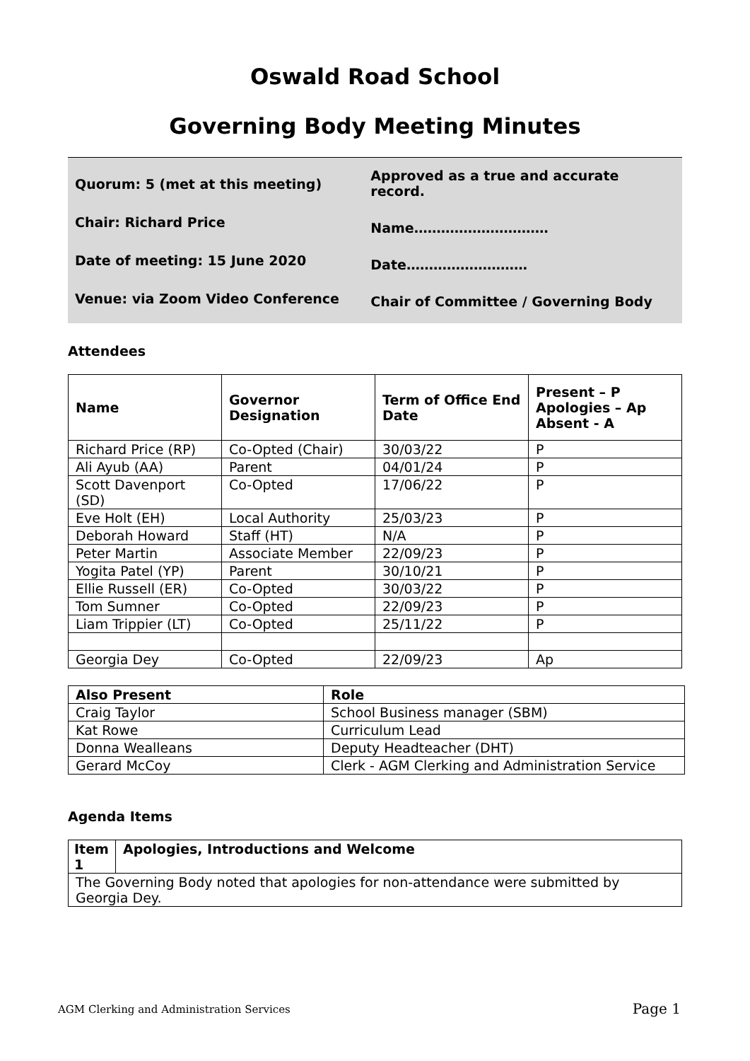Oswald Road School
Governing Body Meeting Minutes
Quorum: 5 (met at this meeting)
Chair: Richard Price
Date of meeting: 15 June 2020
Venue: via Zoom Video Conference
Approved as a true and accurate record.
Name…………………………
Date………………………
Chair of Committee / Governing Body
Attendees
| Name | Governor Designation | Term of Office End Date | Present – P Apologies – Ap Absent - A |
| --- | --- | --- | --- |
| Richard Price (RP) | Co-Opted (Chair) | 30/03/22 | P |
| Ali Ayub (AA) | Parent | 04/01/24 | P |
| Scott Davenport (SD) | Co-Opted | 17/06/22 | P |
| Eve Holt (EH) | Local Authority | 25/03/23 | P |
| Deborah Howard | Staff (HT) | N/A | P |
| Peter Martin | Associate Member | 22/09/23 | P |
| Yogita Patel (YP) | Parent | 30/10/21 | P |
| Ellie Russell (ER) | Co-Opted | 30/03/22 | P |
| Tom Sumner | Co-Opted | 22/09/23 | P |
| Liam Trippier (LT) | Co-Opted | 25/11/22 | P |
| Georgia Dey | Co-Opted | 22/09/23 | Ap |
| Also Present | Role |
| --- | --- |
| Craig Taylor | School Business manager (SBM) |
| Kat Rowe | Curriculum Lead |
| Donna Wealleans | Deputy Headteacher (DHT) |
| Gerard McCoy | Clerk - AGM Clerking and Administration Service |
Agenda Items
| Item 1 | Apologies, Introductions and Welcome |
| --- | --- |
| The Governing Body noted that apologies for non-attendance were submitted by Georgia Dey. | |
AGM Clerking and Administration Services Page 1